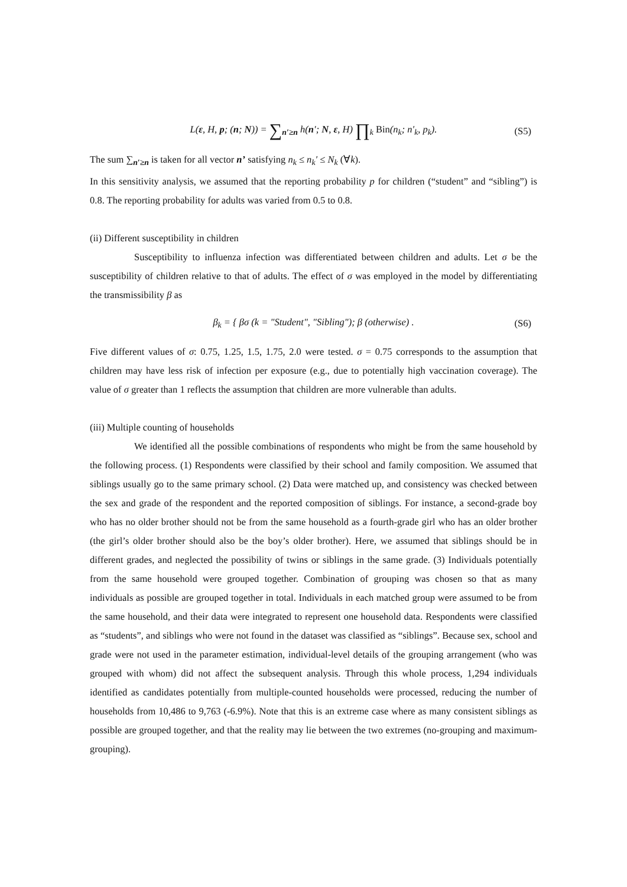L(ε, H, p; (n; N)) = ∑<sub>n′≥n</sub> h(n′; N, ε, H) ∏<sub>k</sub> Bin(n<sub>k</sub>; n′<sub>k</sub>, p<sub>k</sub>). (S5)
The sum ∑<sub>n′≥n</sub> is taken for all vector n’ satisfying n<sub>k</sub> ≤ n<sub>k</sub>′ ≤ N<sub>k</sub> (∀k).
In this sensitivity analysis, we assumed that the reporting probability p for children (“student” and “sibling”) is 0.8. The reporting probability for adults was varied from 0.5 to 0.8.
(ii) Different susceptibility in children
Susceptibility to influenza infection was differentiated between children and adults. Let σ be the susceptibility of children relative to that of adults. The effect of σ was employed in the model by differentiating the transmissibility β as
β<sub>k</sub> = { βσ (k = "Student", "Sibling"); β (otherwise) . (S6)
Five different values of σ: 0.75, 1.25, 1.5, 1.75, 2.0 were tested. σ = 0.75 corresponds to the assumption that children may have less risk of infection per exposure (e.g., due to potentially high vaccination coverage). The value of σ greater than 1 reflects the assumption that children are more vulnerable than adults.
(iii) Multiple counting of households
We identified all the possible combinations of respondents who might be from the same household by the following process. (1) Respondents were classified by their school and family composition. We assumed that siblings usually go to the same primary school. (2) Data were matched up, and consistency was checked between the sex and grade of the respondent and the reported composition of siblings. For instance, a second-grade boy who has no older brother should not be from the same household as a fourth-grade girl who has an older brother (the girl’s older brother should also be the boy’s older brother). Here, we assumed that siblings should be in different grades, and neglected the possibility of twins or siblings in the same grade. (3) Individuals potentially from the same household were grouped together. Combination of grouping was chosen so that as many individuals as possible are grouped together in total. Individuals in each matched group were assumed to be from the same household, and their data were integrated to represent one household data. Respondents were classified as “students”, and siblings who were not found in the dataset was classified as “siblings”. Because sex, school and grade were not used in the parameter estimation, individual-level details of the grouping arrangement (who was grouped with whom) did not affect the subsequent analysis. Through this whole process, 1,294 individuals identified as candidates potentially from multiple-counted households were processed, reducing the number of households from 10,486 to 9,763 (-6.9%). Note that this is an extreme case where as many consistent siblings as possible are grouped together, and that the reality may lie between the two extremes (no-grouping and maximum-grouping).